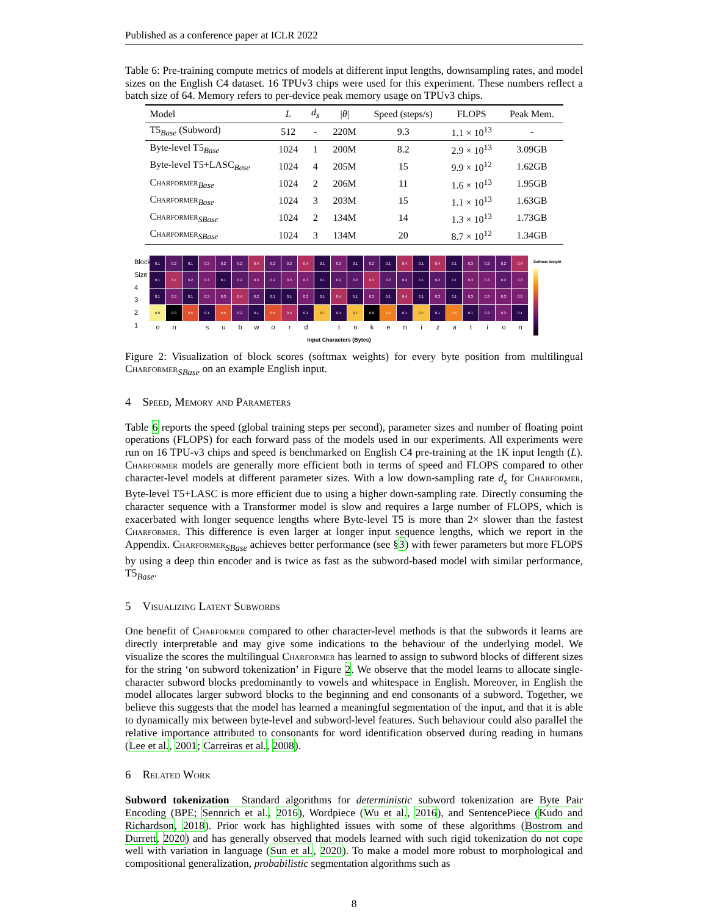Published as a conference paper at ICLR 2022
Table 6: Pre-training compute metrics of models at different input lengths, downsampling rates, and model sizes on the English C4 dataset. 16 TPUv3 chips were used for this experiment. These numbers reflect a batch size of 64. Memory refers to per-device peak memory usage on TPUv3 chips.
| Model | L | d<sub>s</sub> | / θ / | Speed (steps/s) | FLOPS | Peak Mem. |
| --- | --- | --- | --- | --- | --- | --- |
| T5<sub>Base</sub> (Subword) | 512 | - | 220M | 9.3 | 1.1 × 10<sup>13</sup> | - |
| Byte-level T5<sub>Base</sub> | 1024 | 1 | 200M | 8.2 | 2.9 × 10<sup>13</sup> | 3.09GB |
| Byte-level T5+LASC<sub>Base</sub> | 1024 | 4 | 205M | 15 | 9.9 × 10<sup>12</sup> | 1.62GB |
| Charformer<sub>Base</sub> | 1024 | 2 | 206M | 11 | 1.6 × 10<sup>13</sup> | 1.95GB |
| Charformer<sub>Base</sub> | 1024 | 3 | 203M | 15 | 1.1 × 10<sup>13</sup> | 1.63GB |
| Charformer<sub>SBase</sub> | 1024 | 2 | 134M | 14 | 1.3 × 10<sup>13</sup> | 1.73GB |
| Charformer<sub>SBase</sub> | 1024 | 3 | 134M | 20 | 8.7 × 10<sup>12</sup> | 1.34GB |
Block Size
4
3
2
1
0.1 0.2 0.1 0.3 0.2 0.2 0.4 0.2 0.2 0.4 0.1 0.3 0.1 0.2 0.1 0.4 0.1 0.4 0.1 0.3 0.2 0.2 0.4 0.1 0.4 0.2 0.3 0.1 0.2 0.3 0.2 0.3 0.3 0.1 0.2 0.2 0.3 0.2 0.2 0.1 0.2 0.1 0.3 0.3 0.2 0.3 0.1 0.3 0.1 0.3 0.3 0.4 0.2 0.1 0.1 0.3 0.1 0.4 0.1 0.3 0.1 0.4 0.1 0.3 0.1 0.3 0.3 0.3 0.3 0.8 0.0 0.5 0.1 0.5 0.2 0.1 0.5 0.4 0.1 0.7 0.1 0.7 0.0 0.6 0.1 0.7 0.1 0.6 0.1 0.2 0.3 0.1
on subword tokenization
Input Characters (Bytes)
Softmax Weight
Figure 2: Visualization of block scores (softmax weights) for every byte position from multilingual Charformer<sub>SBase</sub> on an example English input.
4 Speed, Memory and Parameters
Table 6 reports the speed (global training steps per second), parameter sizes and number of floating point operations (FLOPS) for each forward pass of the models used in our experiments. All experiments were run on 16 TPU-v3 chips and speed is benchmarked on English C4 pre-training at the 1K input length (L). Charformer models are generally more efficient both in terms of speed and FLOPS compared to other character-level models at different parameter sizes. With a low down-sampling rate d<sub>s</sub> for Charformer, Byte-level T5+LASC is more efficient due to using a higher down-sampling rate. Directly consuming the character sequence with a Transformer model is slow and requires a large number of FLOPS, which is exacerbated with longer sequence lengths where Byte-level T5 is more than 2× slower than the fastest Charformer. This difference is even larger at longer input sequence lengths, which we report in the Appendix. Charformer<sub>SBase</sub> achieves better performance (see §3) with fewer parameters but more FLOPS by using a deep thin encoder and is twice as fast as the subword-based model with similar performance, T5<sub>Base</sub>.
5 Visualizing Latent Subwords
One benefit of Charformer compared to other character-level methods is that the subwords it learns are directly interpretable and may give some indications to the behaviour of the underlying model. We visualize the scores the multilingual Charformer has learned to assign to subword blocks of different sizes for the string ‘on subword tokenization’ in Figure 2. We observe that the model learns to allocate single-character subword blocks predominantly to vowels and whitespace in English. Moreover, in English the model allocates larger subword blocks to the beginning and end consonants of a subword. Together, we believe this suggests that the model has learned a meaningful segmentation of the input, and that it is able to dynamically mix between byte-level and subword-level features. Such behaviour could also parallel the relative importance attributed to consonants for word identification observed during reading in humans (Lee et al., 2001; Carreiras et al., 2008).
6 Related Work
Subword tokenization Standard algorithms for deterministic subword tokenization are Byte Pair Encoding (BPE; Sennrich et al., 2016), Wordpiece (Wu et al., 2016), and SentencePiece (Kudo and Richardson, 2018). Prior work has highlighted issues with some of these algorithms (Bostrom and Durrett, 2020) and has generally observed that models learned with such rigid tokenization do not cope well with variation in language (Sun et al., 2020). To make a model more robust to morphological and compositional generalization, probabilistic segmentation algorithms such as
8